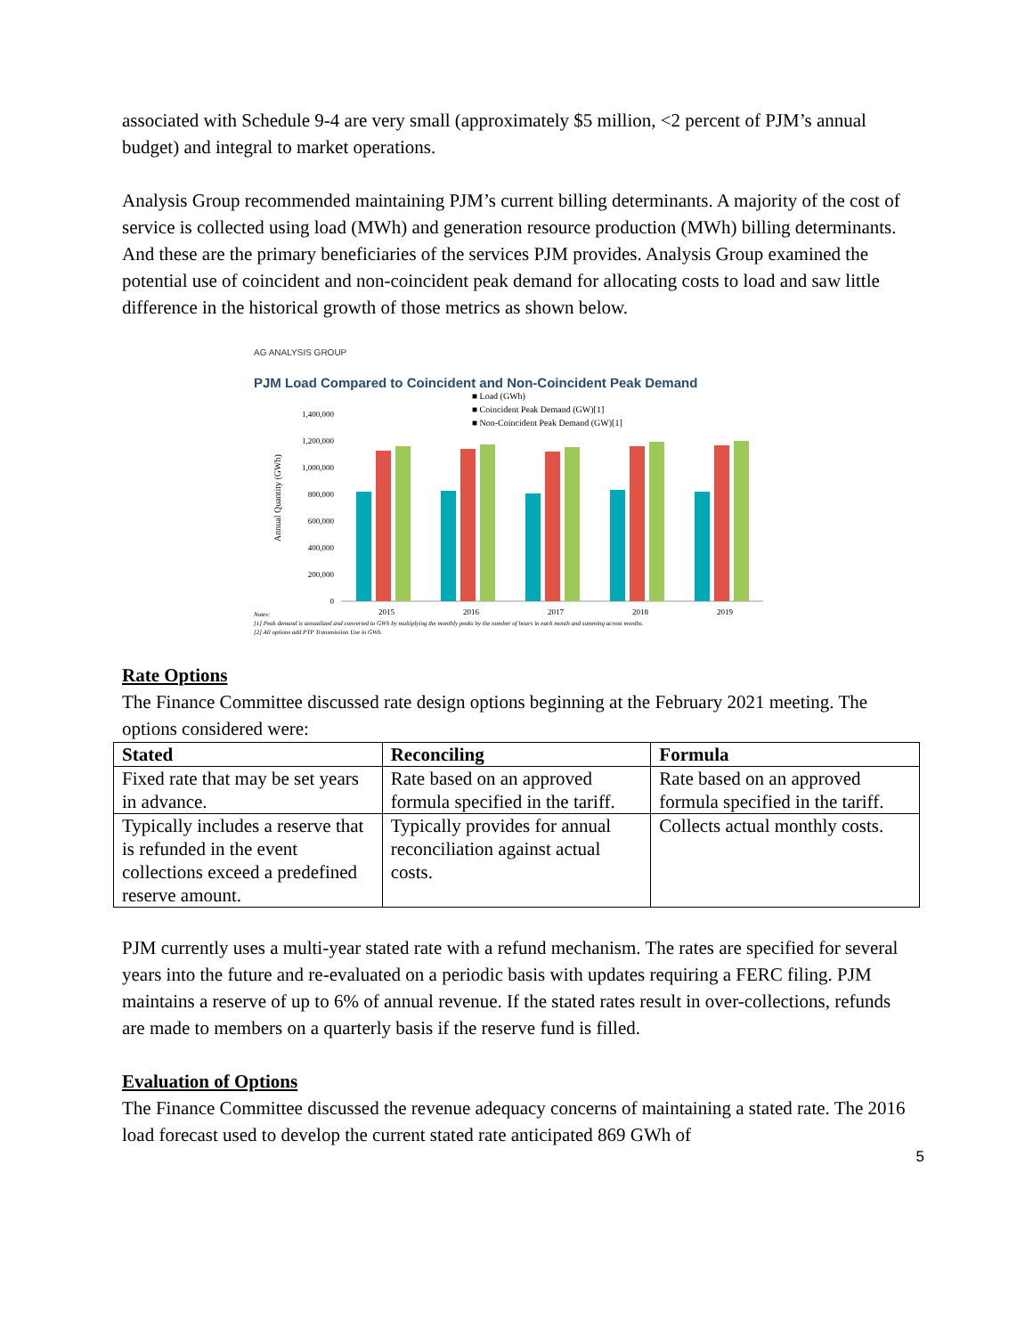associated with Schedule 9-4 are very small (approximately $5 million, <2 percent of PJM’s annual budget) and integral to market operations.
Analysis Group recommended maintaining PJM’s current billing determinants. A majority of the cost of service is collected using load (MWh) and generation resource production (MWh) billing determinants. And these are the primary beneficiaries of the services PJM provides. Analysis Group examined the potential use of coincident and non-coincident peak demand for allocating costs to load and saw little difference in the historical growth of those metrics as shown below.
AG ANALYSIS GROUP
PJM Load Compared to Coincident and Non-Coincident Peak Demand
■ Load (GWh)
■ Coincident Peak Demand (GW)[1]
■ Non-Coincident Peak Demand (GW)[1]
Annual Quantity (GWh)
0
200,000
400,000
600,000
800,000
1,000,000
1,200,000
1,400,000
2015
2016
2017
2018
2019
Notes:
[1] Peak demand is annualized and converted to GWh by multiplying the monthly peaks by the number of hours in each month and summing across months.
[2] All options add PTP Transmission Use in GWh.
Rate Options
The Finance Committee discussed rate design options beginning at the February 2021 meeting. The options considered were:
| Stated | Reconciling | Formula |
| --- | --- | --- |
| Fixed rate that may be set years in advance. | Rate based on an approved formula specified in the tariff. | Rate based on an approved formula specified in the tariff. |
| Typically includes a reserve that is refunded in the event collections exceed a predefined reserve amount. | Typically provides for annual reconciliation against actual costs. | Collects actual monthly costs. |
PJM currently uses a multi-year stated rate with a refund mechanism. The rates are specified for several years into the future and re-evaluated on a periodic basis with updates requiring a FERC filing. PJM maintains a reserve of up to 6% of annual revenue. If the stated rates result in over-collections, refunds are made to members on a quarterly basis if the reserve fund is filled.
Evaluation of Options
The Finance Committee discussed the revenue adequacy concerns of maintaining a stated rate. The 2016 load forecast used to develop the current stated rate anticipated 869 GWh of
5